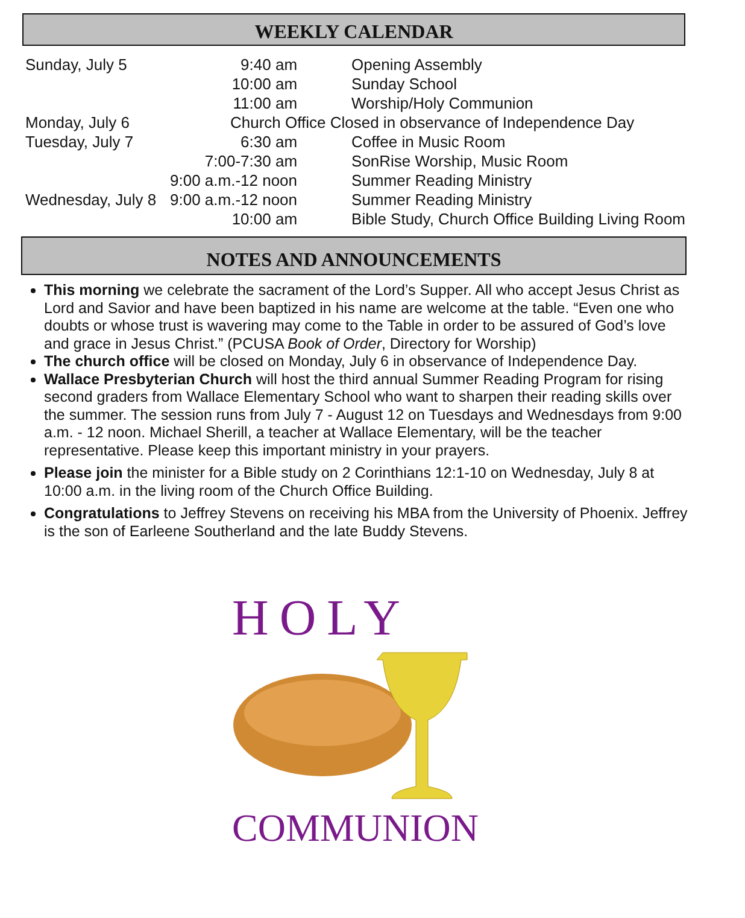WEEKLY CALENDAR
| Sunday, July 5 | 9:40 am | Opening Assembly |
| | 10:00 am | Sunday School |
| | 11:00 am | Worship/Holy Communion |
| Monday, July 6 | Church Office Closed in observance of Independence Day | |
| Tuesday, July 7 | 6:30 am | Coffee in Music Room |
| | 7:00-7:30 am | SonRise Worship, Music Room |
| | 9:00 a.m.-12 noon | Summer Reading Ministry |
| Wednesday, July 8 | 9:00 a.m.-12 noon | Summer Reading Ministry |
| | 10:00 am | Bible Study, Church Office Building Living Room |
NOTES AND ANNOUNCEMENTS
This morning we celebrate the sacrament of the Lord’s Supper. All who accept Jesus Christ as Lord and Savior and have been baptized in his name are welcome at the table. “Even one who doubts or whose trust is wavering may come to the Table in order to be assured of God’s love and grace in Jesus Christ.” (PCUSA Book of Order, Directory for Worship)
The church office will be closed on Monday, July 6 in observance of Independence Day.
Wallace Presbyterian Church will host the third annual Summer Reading Program for rising second graders from Wallace Elementary School who want to sharpen their reading skills over the summer. The session runs from July 7 - August 12 on Tuesdays and Wednesdays from 9:00 a.m. - 12 noon. Michael Sherill, a teacher at Wallace Elementary, will be the teacher representative. Please keep this important ministry in your prayers.
Please join the minister for a Bible study on 2 Corinthians 12:1-10 on Wednesday, July 8 at 10:00 a.m. in the living room of the Church Office Building.
Congratulations to Jeffrey Stevens on receiving his MBA from the University of Phoenix. Jeffrey is the son of Earleene Southerland and the late Buddy Stevens.
HOLY
COMMUNION